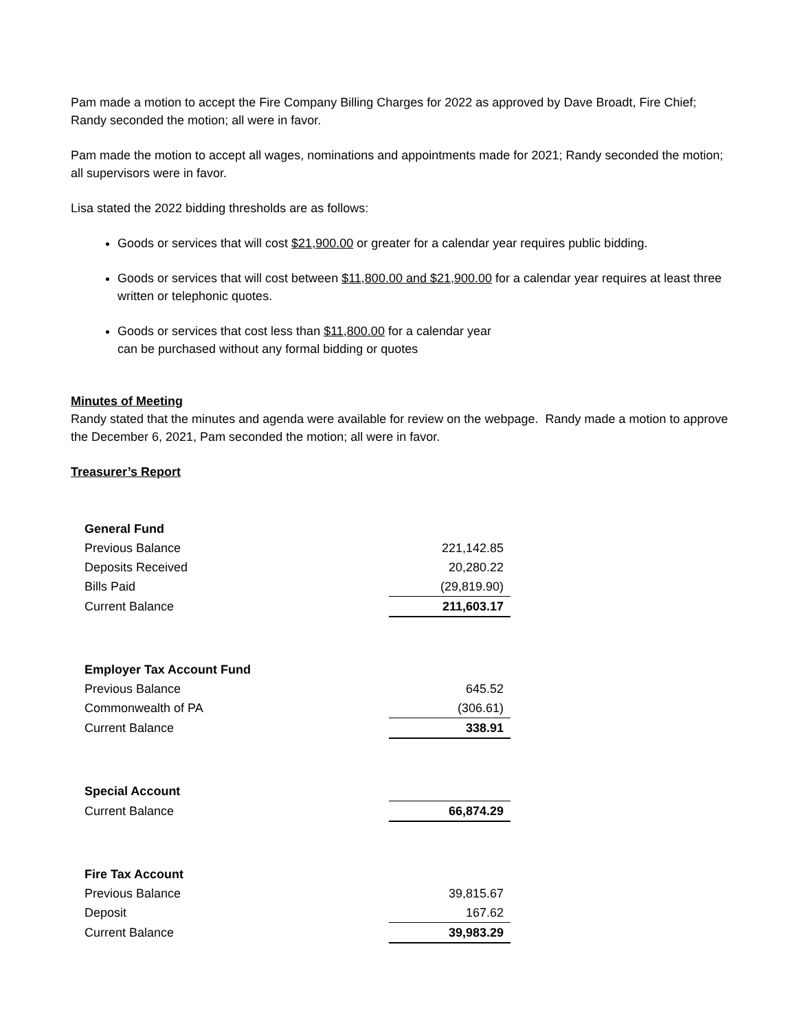Pam made a motion to accept the Fire Company Billing Charges for 2022 as approved by Dave Broadt, Fire Chief; Randy seconded the motion; all were in favor.
Pam made the motion to accept all wages, nominations and appointments made for 2021; Randy seconded the motion; all supervisors were in favor.
Lisa stated the 2022 bidding thresholds are as follows:
Goods or services that will cost $21,900.00 or greater for a calendar year requires public bidding.
Goods or services that will cost between $11,800.00 and $21,900.00 for a calendar year requires at least three written or telephonic quotes.
Goods or services that cost less than $11,800.00 for a calendar year
can be purchased without any formal bidding or quotes
Minutes of Meeting
Randy stated that the minutes and agenda were available for review on the webpage. Randy made a motion to approve the December 6, 2021, Pam seconded the motion; all were in favor.
Treasurer’s Report
| General Fund | |
| Previous Balance | 221,142.85 |
| Deposits Received | 20,280.22 |
| Bills Paid | (29,819.90) |
| Current Balance | 211,603.17 |
| Employer Tax Account Fund | |
| Previous Balance | 645.52 |
| Commonwealth of PA | (306.61) |
| Current Balance | 338.91 |
| Special Account | |
| Current Balance | 66,874.29 |
| Fire Tax Account | |
| Previous Balance | 39,815.67 |
| Deposit | 167.62 |
| Current Balance | 39,983.29 |